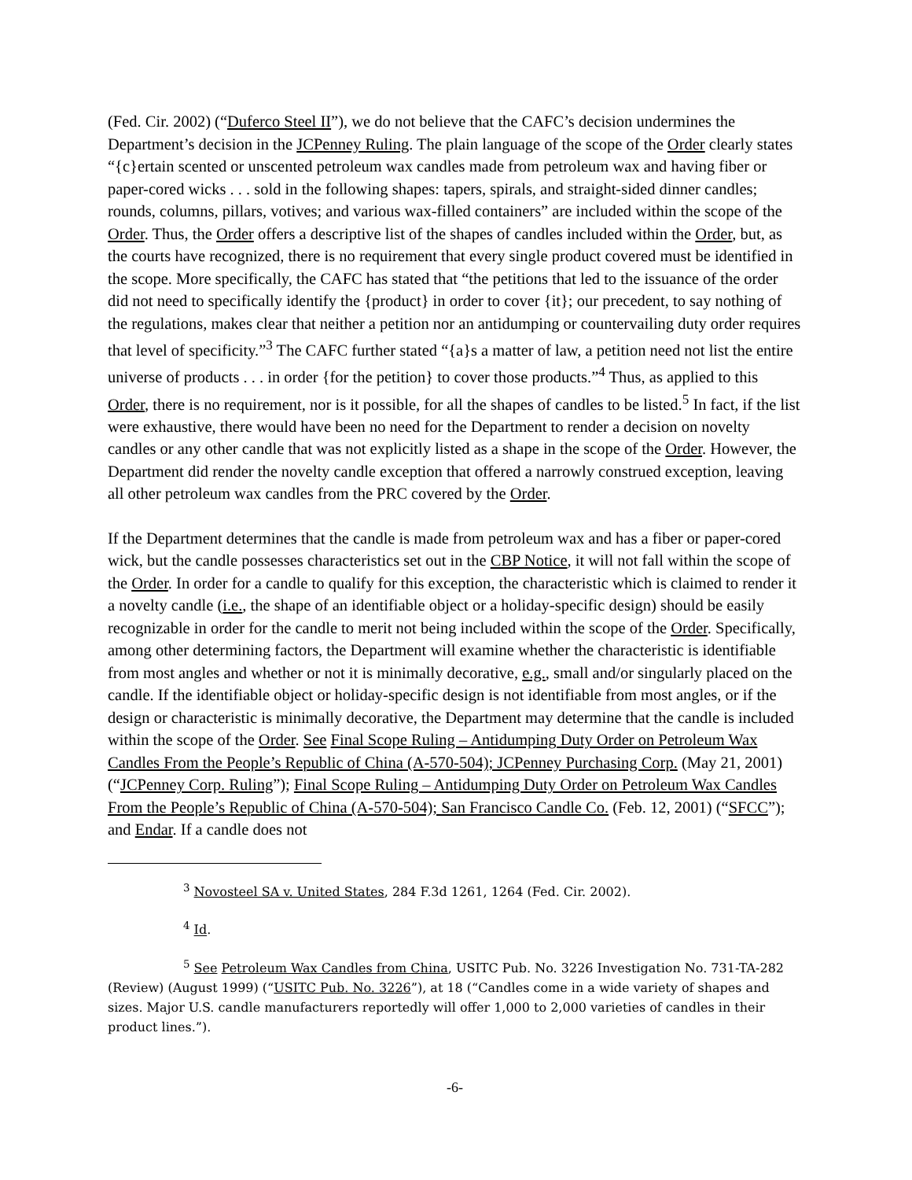(Fed. Cir. 2002) (“Duferco Steel II”), we do not believe that the CAFC’s decision undermines the Department’s decision in the JCPenney Ruling. The plain language of the scope of the Order clearly states “{c}ertain scented or unscented petroleum wax candles made from petroleum wax and having fiber or paper-cored wicks . . . sold in the following shapes: tapers, spirals, and straight-sided dinner candles; rounds, columns, pillars, votives; and various wax-filled containers” are included within the scope of the Order. Thus, the Order offers a descriptive list of the shapes of candles included within the Order, but, as the courts have recognized, there is no requirement that every single product covered must be identified in the scope. More specifically, the CAFC has stated that “the petitions that led to the issuance of the order did not need to specifically identify the {product} in order to cover {it}; our precedent, to say nothing of the regulations, makes clear that neither a petition nor an antidumping or countervailing duty order requires that level of specificity.”<sup>3</sup> The CAFC further stated “{a}s a matter of law, a petition need not list the entire universe of products . . . in order {for the petition} to cover those products.”<sup>4</sup> Thus, as applied to this Order, there is no requirement, nor is it possible, for all the shapes of candles to be listed.<sup>5</sup> In fact, if the list were exhaustive, there would have been no need for the Department to render a decision on novelty candles or any other candle that was not explicitly listed as a shape in the scope of the Order. However, the Department did render the novelty candle exception that offered a narrowly construed exception, leaving all other petroleum wax candles from the PRC covered by the Order.
If the Department determines that the candle is made from petroleum wax and has a fiber or paper-cored wick, but the candle possesses characteristics set out in the CBP Notice, it will not fall within the scope of the Order. In order for a candle to qualify for this exception, the characteristic which is claimed to render it a novelty candle (i.e., the shape of an identifiable object or a holiday-specific design) should be easily recognizable in order for the candle to merit not being included within the scope of the Order. Specifically, among other determining factors, the Department will examine whether the characteristic is identifiable from most angles and whether or not it is minimally decorative, e.g., small and/or singularly placed on the candle. If the identifiable object or holiday-specific design is not identifiable from most angles, or if the design or characteristic is minimally decorative, the Department may determine that the candle is included within the scope of the Order. See Final Scope Ruling – Antidumping Duty Order on Petroleum Wax Candles From the People’s Republic of China (A-570-504); JCPenney Purchasing Corp. (May 21, 2001) (“JCPenney Corp. Ruling”); Final Scope Ruling – Antidumping Duty Order on Petroleum Wax Candles From the People’s Republic of China (A-570-504); San Francisco Candle Co. (Feb. 12, 2001) (“SFCC”); and Endar. If a candle does not
<sup>3</sup> Novosteel SA v. United States, 284 F.3d 1261, 1264 (Fed. Cir. 2002).
<sup>4</sup> Id.
<sup>5</sup> See Petroleum Wax Candles from China, USITC Pub. No. 3226 Investigation No. 731-TA-282 (Review) (August 1999) (“USITC Pub. No. 3226”), at 18 (“Candles come in a wide variety of shapes and sizes. Major U.S. candle manufacturers reportedly will offer 1,000 to 2,000 varieties of candles in their product lines.”).
-6-